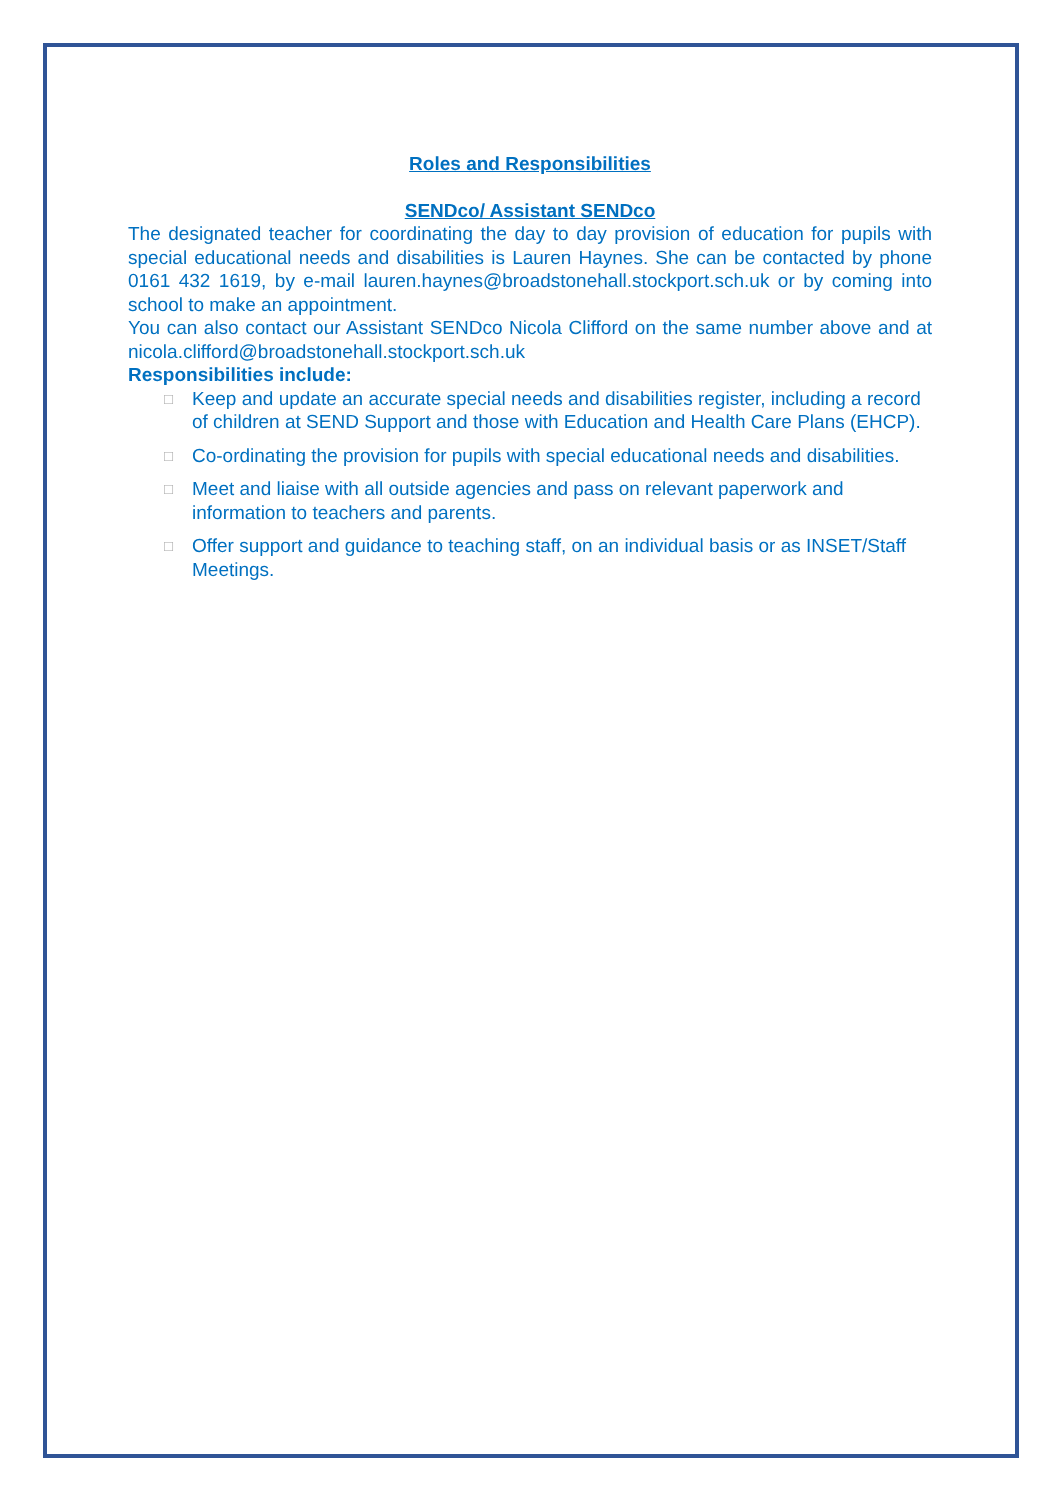Roles and Responsibilities
SENDco/ Assistant SENDco
The designated teacher for coordinating the day to day provision of education for pupils with special educational needs and disabilities is Lauren Haynes. She can be contacted by phone 0161 432 1619, by e-mail lauren.haynes@broadstonehall.stockport.sch.uk or by coming into school to make an appointment.
You can also contact our Assistant SENDco Nicola Clifford on the same number above and at nicola.clifford@broadstonehall.stockport.sch.uk
Responsibilities include:
□ Keep and update an accurate special needs and disabilities register, including a record of children at SEND Support and those with Education and Health Care Plans (EHCP).
□ Co-ordinating the provision for pupils with special educational needs and disabilities.
□ Meet and liaise with all outside agencies and pass on relevant paperwork and information to teachers and parents.
□ Offer support and guidance to teaching staff, on an individual basis or as INSET/Staff Meetings.